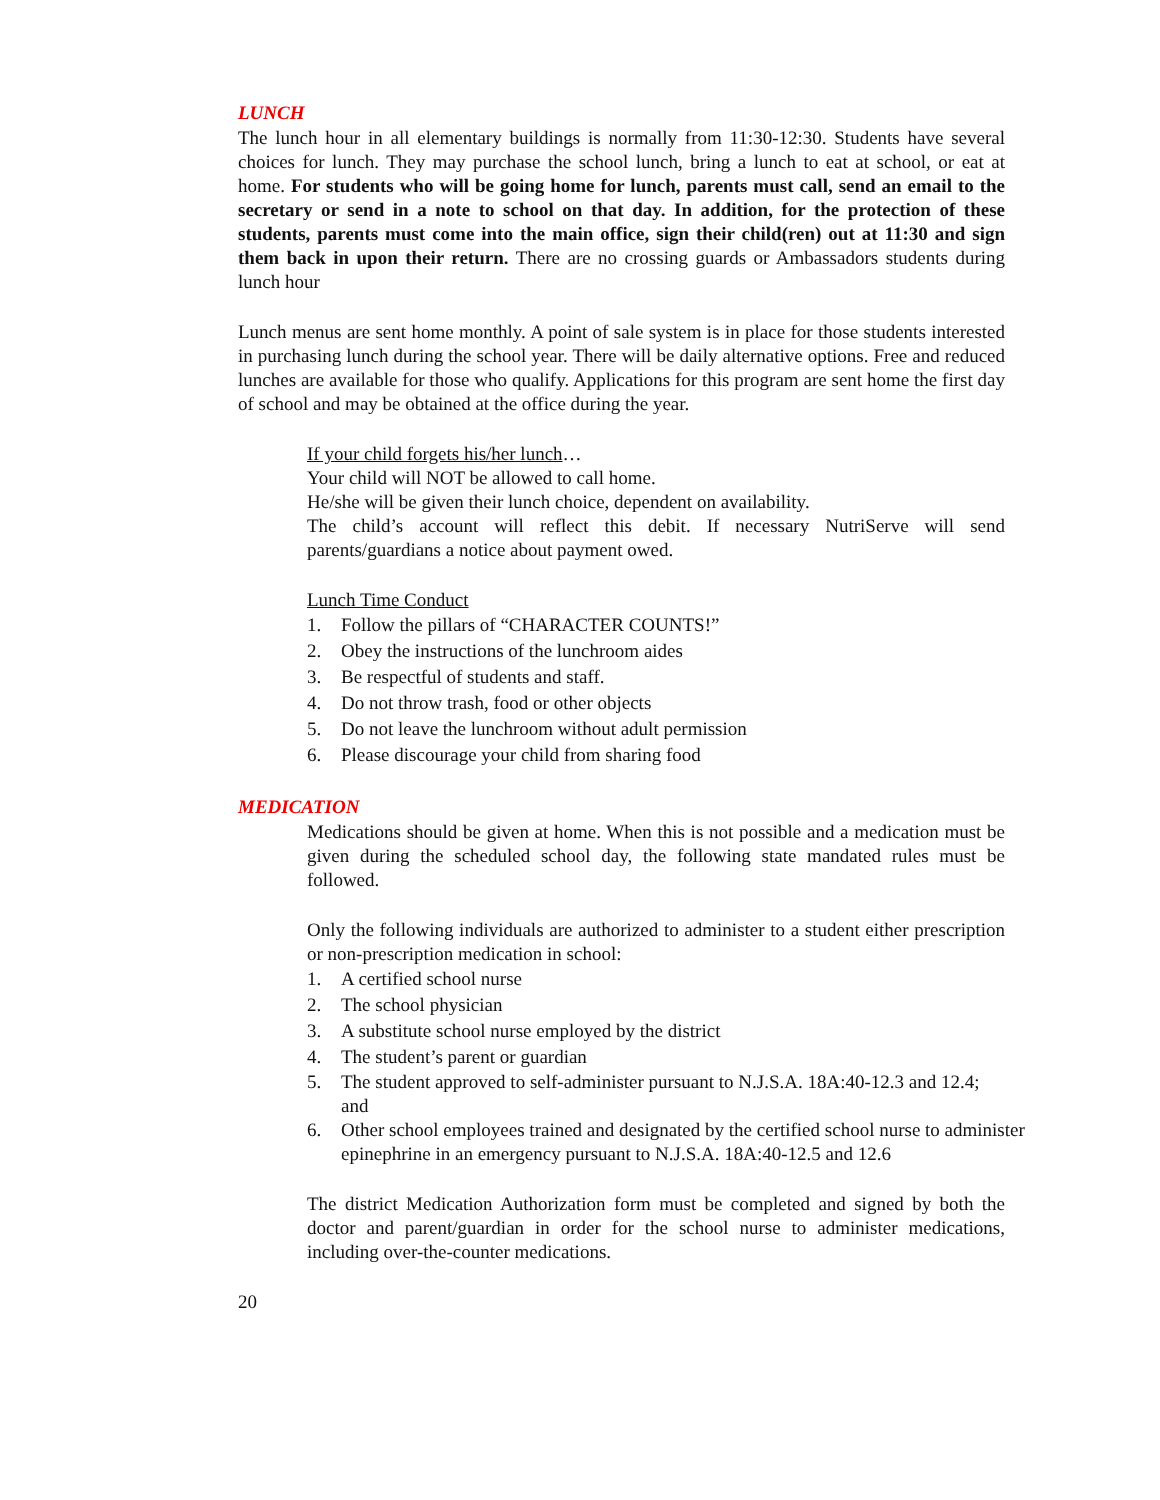LUNCH
The lunch hour in all elementary buildings is normally from 11:30-12:30. Students have several choices for lunch. They may purchase the school lunch, bring a lunch to eat at school, or eat at home. For students who will be going home for lunch, parents must call, send an email to the secretary or send in a note to school on that day. In addition, for the protection of these students, parents must come into the main office, sign their child(ren) out at 11:30 and sign them back in upon their return. There are no crossing guards or Ambassadors students during lunch hour
Lunch menus are sent home monthly. A point of sale system is in place for those students interested in purchasing lunch during the school year. There will be daily alternative options. Free and reduced lunches are available for those who qualify. Applications for this program are sent home the first day of school and may be obtained at the office during the year.
If your child forgets his/her lunch…
Your child will NOT be allowed to call home.
He/she will be given their lunch choice, dependent on availability.
The child’s account will reflect this debit. If necessary NutriServe will send parents/guardians a notice about payment owed.
Lunch Time Conduct
1. Follow the pillars of “CHARACTER COUNTS!”
2. Obey the instructions of the lunchroom aides
3. Be respectful of students and staff.
4. Do not throw trash, food or other objects
5. Do not leave the lunchroom without adult permission
6. Please discourage your child from sharing food
MEDICATION
Medications should be given at home. When this is not possible and a medication must be given during the scheduled school day, the following state mandated rules must be followed.
Only the following individuals are authorized to administer to a student either prescription or non-prescription medication in school:
1. A certified school nurse
2. The school physician
3. A substitute school nurse employed by the district
4. The student’s parent or guardian
5. The student approved to self-administer pursuant to N.J.S.A. 18A:40-12.3 and 12.4; and
6. Other school employees trained and designated by the certified school nurse to administer epinephrine in an emergency pursuant to N.J.S.A. 18A:40-12.5 and 12.6
The district Medication Authorization form must be completed and signed by both the doctor and parent/guardian in order for the school nurse to administer medications, including over-the-counter medications.
20